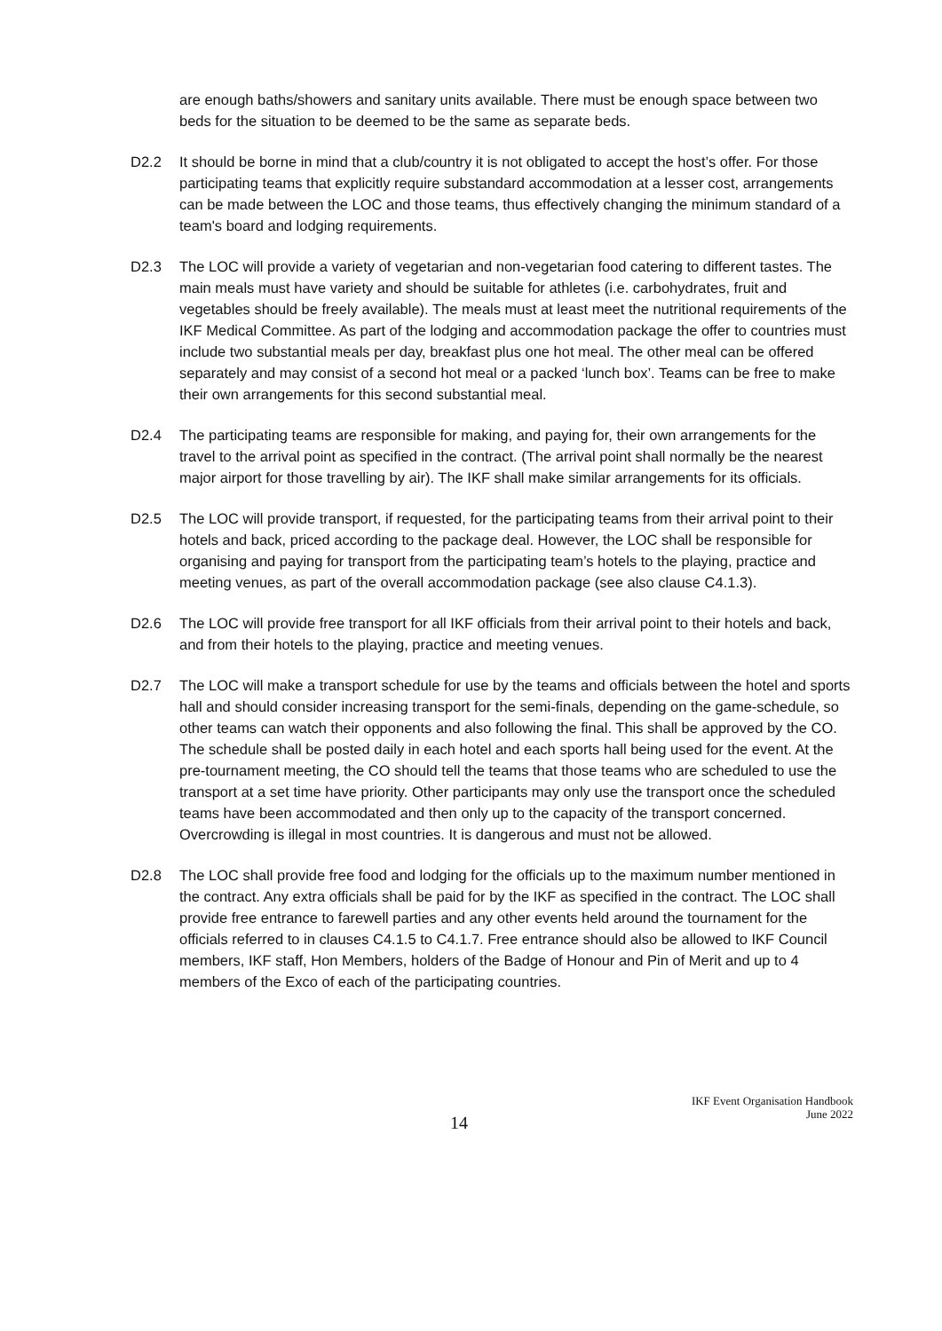are enough baths/showers and sanitary units available. There must be enough space between two beds for the situation to be deemed to be the same as separate beds.
D2.2 It should be borne in mind that a club/country it is not obligated to accept the host’s offer. For those participating teams that explicitly require substandard accommodation at a lesser cost, arrangements can be made between the LOC and those teams, thus effectively changing the minimum standard of a team's board and lodging requirements.
D2.3 The LOC will provide a variety of vegetarian and non-vegetarian food catering to different tastes. The main meals must have variety and should be suitable for athletes (i.e. carbohydrates, fruit and vegetables should be freely available). The meals must at least meet the nutritional requirements of the IKF Medical Committee. As part of the lodging and accommodation package the offer to countries must include two substantial meals per day, breakfast plus one hot meal. The other meal can be offered separately and may consist of a second hot meal or a packed ‘lunch box’. Teams can be free to make their own arrangements for this second substantial meal.
D2.4 The participating teams are responsible for making, and paying for, their own arrangements for the travel to the arrival point as specified in the contract. (The arrival point shall normally be the nearest major airport for those travelling by air). The IKF shall make similar arrangements for its officials.
D2.5 The LOC will provide transport, if requested, for the participating teams from their arrival point to their hotels and back, priced according to the package deal. However, the LOC shall be responsible for organising and paying for transport from the participating team’s hotels to the playing, practice and meeting venues, as part of the overall accommodation package (see also clause C4.1.3).
D2.6 The LOC will provide free transport for all IKF officials from their arrival point to their hotels and back, and from their hotels to the playing, practice and meeting venues.
D2.7 The LOC will make a transport schedule for use by the teams and officials between the hotel and sports hall and should consider increasing transport for the semi-finals, depending on the game-schedule, so other teams can watch their opponents and also following the final. This shall be approved by the CO. The schedule shall be posted daily in each hotel and each sports hall being used for the event. At the pre-tournament meeting, the CO should tell the teams that those teams who are scheduled to use the transport at a set time have priority. Other participants may only use the transport once the scheduled teams have been accommodated and then only up to the capacity of the transport concerned. Overcrowding is illegal in most countries. It is dangerous and must not be allowed.
D2.8 The LOC shall provide free food and lodging for the officials up to the maximum number mentioned in the contract. Any extra officials shall be paid for by the IKF as specified in the contract. The LOC shall provide free entrance to farewell parties and any other events held around the tournament for the officials referred to in clauses C4.1.5 to C4.1.7. Free entrance should also be allowed to IKF Council members, IKF staff, Hon Members, holders of the Badge of Honour and Pin of Merit and up to 4 members of the Exco of each of the participating countries.
14
IKF Event Organisation Handbook
June 2022